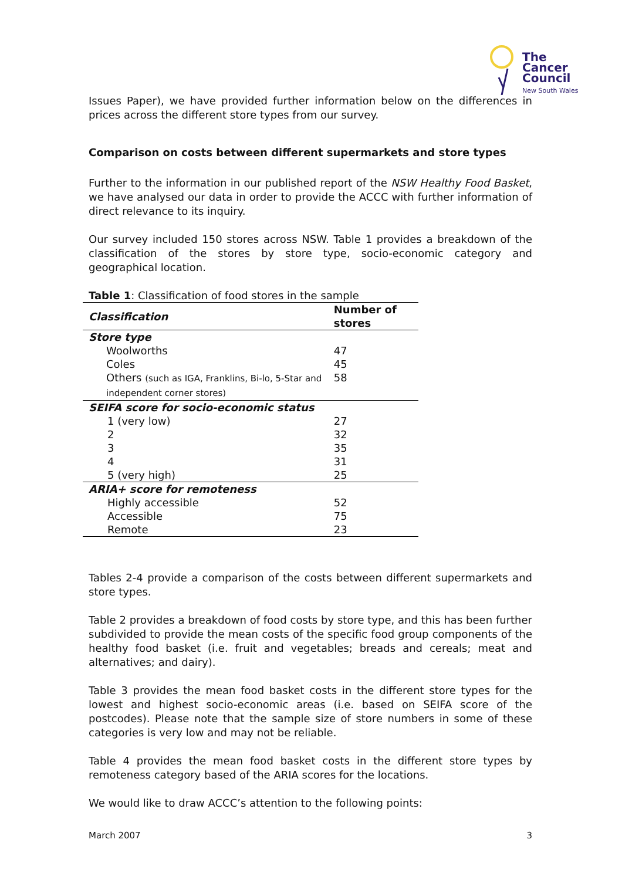The
Cancer
Council
New South Wales
Issues Paper), we have provided further information below on the differences in prices across the different store types from our survey.
Comparison on costs between different supermarkets and store types
Further to the information in our published report of the NSW Healthy Food Basket, we have analysed our data in order to provide the ACCC with further information of direct relevance to its inquiry.
Our survey included 150 stores across NSW. Table 1 provides a breakdown of the classification of the stores by store type, socio-economic category and geographical location.
Table 1 : Classification of food stores in the sample
| Classification | Number of stores |
| --- | --- |
| Store type | |
| Woolworths | 47 |
| Coles | 45 |
| Others (such as IGA, Franklins, Bi-lo, 5-Star and independent corner stores) | 58 |
| SEIFA score for socio-economic status | |
| 1 (very low) | 27 |
| 2 | 32 |
| 3 | 35 |
| 4 | 31 |
| 5 (very high) | 25 |
| ARIA+ score for remoteness | |
| Highly accessible | 52 |
| Accessible | 75 |
| Remote | 23 |
Tables 2-4 provide a comparison of the costs between different supermarkets and store types.
Table 2 provides a breakdown of food costs by store type, and this has been further subdivided to provide the mean costs of the specific food group components of the healthy food basket (i.e. fruit and vegetables; breads and cereals; meat and alternatives; and dairy).
Table 3 provides the mean food basket costs in the different store types for the lowest and highest socio-economic areas (i.e. based on SEIFA score of the postcodes). Please note that the sample size of store numbers in some of these categories is very low and may not be reliable.
Table 4 provides the mean food basket costs in the different store types by remoteness category based of the ARIA scores for the locations.
We would like to draw ACCC’s attention to the following points:
March 2007 3